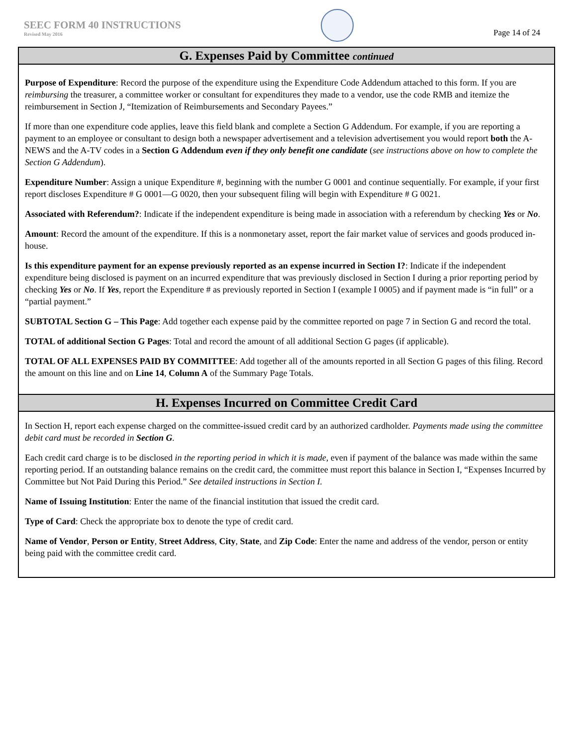SEEC FORM 40 INSTRUCTIONS
Revised May 2016
Page 14 of 24
G. Expenses Paid by Committee continued
Purpose of Expenditure: Record the purpose of the expenditure using the Expenditure Code Addendum attached to this form. If you are reimbursing the treasurer, a committee worker or consultant for expenditures they made to a vendor, use the code RMB and itemize the reimbursement in Section J, “Itemization of Reimbursements and Secondary Payees.”
If more than one expenditure code applies, leave this field blank and complete a Section G Addendum. For example, if you are reporting a payment to an employee or consultant to design both a newspaper advertisement and a television advertisement you would report both the A-NEWS and the A-TV codes in a Section G Addendum even if they only benefit one candidate (see instructions above on how to complete the Section G Addendum).
Expenditure Number: Assign a unique Expenditure #, beginning with the number G 0001 and continue sequentially. For example, if your first report discloses Expenditure # G 0001—G 0020, then your subsequent filing will begin with Expenditure # G 0021.
Associated with Referendum?: Indicate if the independent expenditure is being made in association with a referendum by checking Yes or No.
Amount: Record the amount of the expenditure. If this is a nonmonetary asset, report the fair market value of services and goods produced in-house.
Is this expenditure payment for an expense previously reported as an expense incurred in Section I?: Indicate if the independent expenditure being disclosed is payment on an incurred expenditure that was previously disclosed in Section I during a prior reporting period by checking Yes or No. If Yes, report the Expenditure # as previously reported in Section I (example I 0005) and if payment made is “in full” or a “partial payment.”
SUBTOTAL Section G – This Page: Add together each expense paid by the committee reported on page 7 in Section G and record the total.
TOTAL of additional Section G Pages: Total and record the amount of all additional Section G pages (if applicable).
TOTAL OF ALL EXPENSES PAID BY COMMITTEE: Add together all of the amounts reported in all Section G pages of this filing. Record the amount on this line and on Line 14, Column A of the Summary Page Totals.
H. Expenses Incurred on Committee Credit Card
In Section H, report each expense charged on the committee-issued credit card by an authorized cardholder. Payments made using the committee debit card must be recorded in Section G.
Each credit card charge is to be disclosed in the reporting period in which it is made, even if payment of the balance was made within the same reporting period. If an outstanding balance remains on the credit card, the committee must report this balance in Section I, “Expenses Incurred by Committee but Not Paid During this Period.” See detailed instructions in Section I.
Name of Issuing Institution: Enter the name of the financial institution that issued the credit card.
Type of Card: Check the appropriate box to denote the type of credit card.
Name of Vendor, Person or Entity, Street Address, City, State, and Zip Code: Enter the name and address of the vendor, person or entity being paid with the committee credit card.